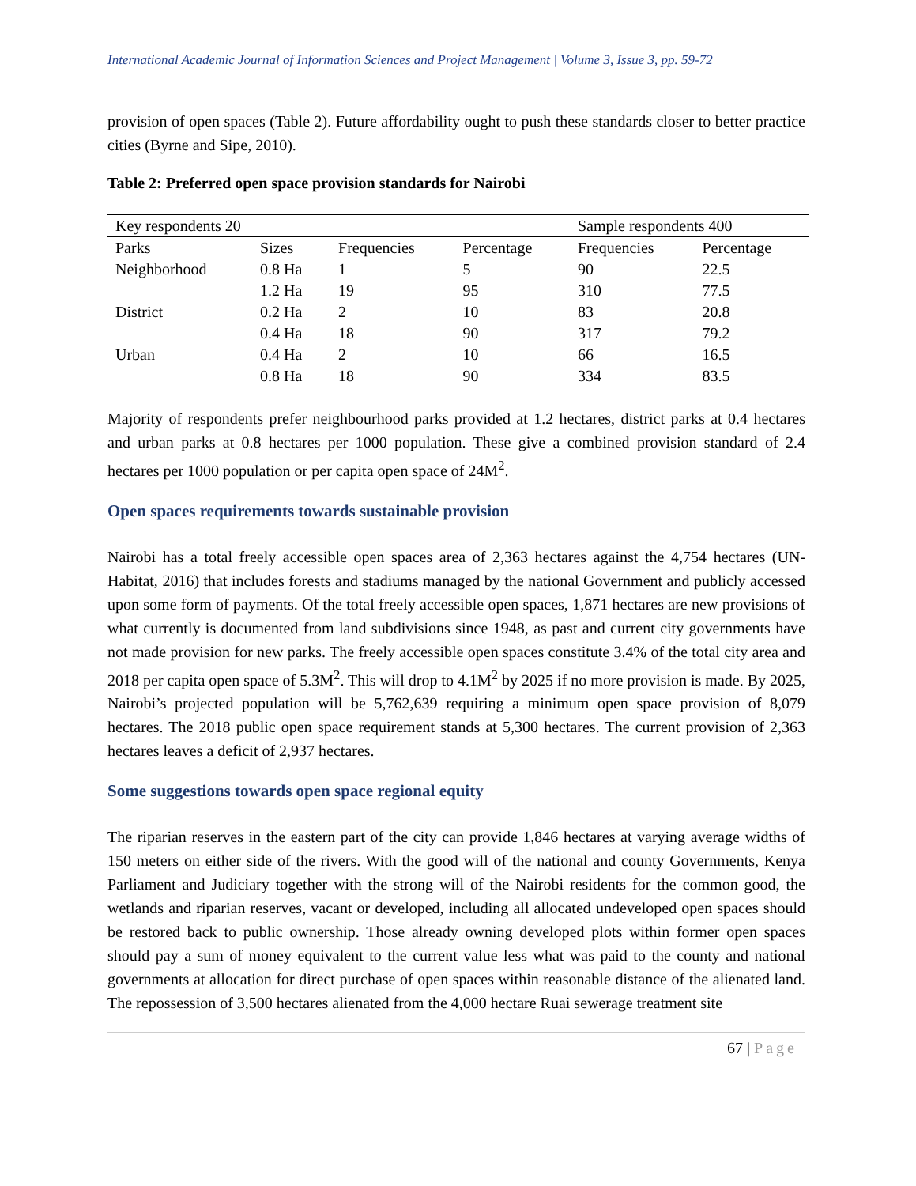International Academic Journal of Information Sciences and Project Management | Volume 3, Issue 3, pp. 59-72
provision of open spaces (Table 2). Future affordability ought to push these standards closer to better practice cities (Byrne and Sipe, 2010).
Table 2: Preferred open space provision standards for Nairobi
| Key respondents 20 | | | | Sample respondents 400 | |
| --- | --- | --- | --- | --- | --- |
| Parks | Sizes | Frequencies | Percentage | Frequencies | Percentage |
| Neighborhood | 0.8 Ha | 1 | 5 | 90 | 22.5 |
| | 1.2 Ha | 19 | 95 | 310 | 77.5 |
| District | 0.2 Ha | 2 | 10 | 83 | 20.8 |
| | 0.4 Ha | 18 | 90 | 317 | 79.2 |
| Urban | 0.4 Ha | 2 | 10 | 66 | 16.5 |
| | 0.8 Ha | 18 | 90 | 334 | 83.5 |
Majority of respondents prefer neighbourhood parks provided at 1.2 hectares, district parks at 0.4 hectares and urban parks at 0.8 hectares per 1000 population. These give a combined provision standard of 2.4 hectares per 1000 population or per capita open space of 24M<sup>2</sup>.
Open spaces requirements towards sustainable provision
Nairobi has a total freely accessible open spaces area of 2,363 hectares against the 4,754 hectares (UN-Habitat, 2016) that includes forests and stadiums managed by the national Government and publicly accessed upon some form of payments. Of the total freely accessible open spaces, 1,871 hectares are new provisions of what currently is documented from land subdivisions since 1948, as past and current city governments have not made provision for new parks. The freely accessible open spaces constitute 3.4% of the total city area and 2018 per capita open space of 5.3M<sup>2</sup>. This will drop to 4.1M<sup>2</sup> by 2025 if no more provision is made. By 2025, Nairobi’s projected population will be 5,762,639 requiring a minimum open space provision of 8,079 hectares. The 2018 public open space requirement stands at 5,300 hectares. The current provision of 2,363 hectares leaves a deficit of 2,937 hectares.
Some suggestions towards open space regional equity
The riparian reserves in the eastern part of the city can provide 1,846 hectares at varying average widths of 150 meters on either side of the rivers. With the good will of the national and county Governments, Kenya Parliament and Judiciary together with the strong will of the Nairobi residents for the common good, the wetlands and riparian reserves, vacant or developed, including all allocated undeveloped open spaces should be restored back to public ownership. Those already owning developed plots within former open spaces should pay a sum of money equivalent to the current value less what was paid to the county and national governments at allocation for direct purchase of open spaces within reasonable distance of the alienated land. The repossession of 3,500 hectares alienated from the 4,000 hectare Ruai sewerage treatment site
67 | Page